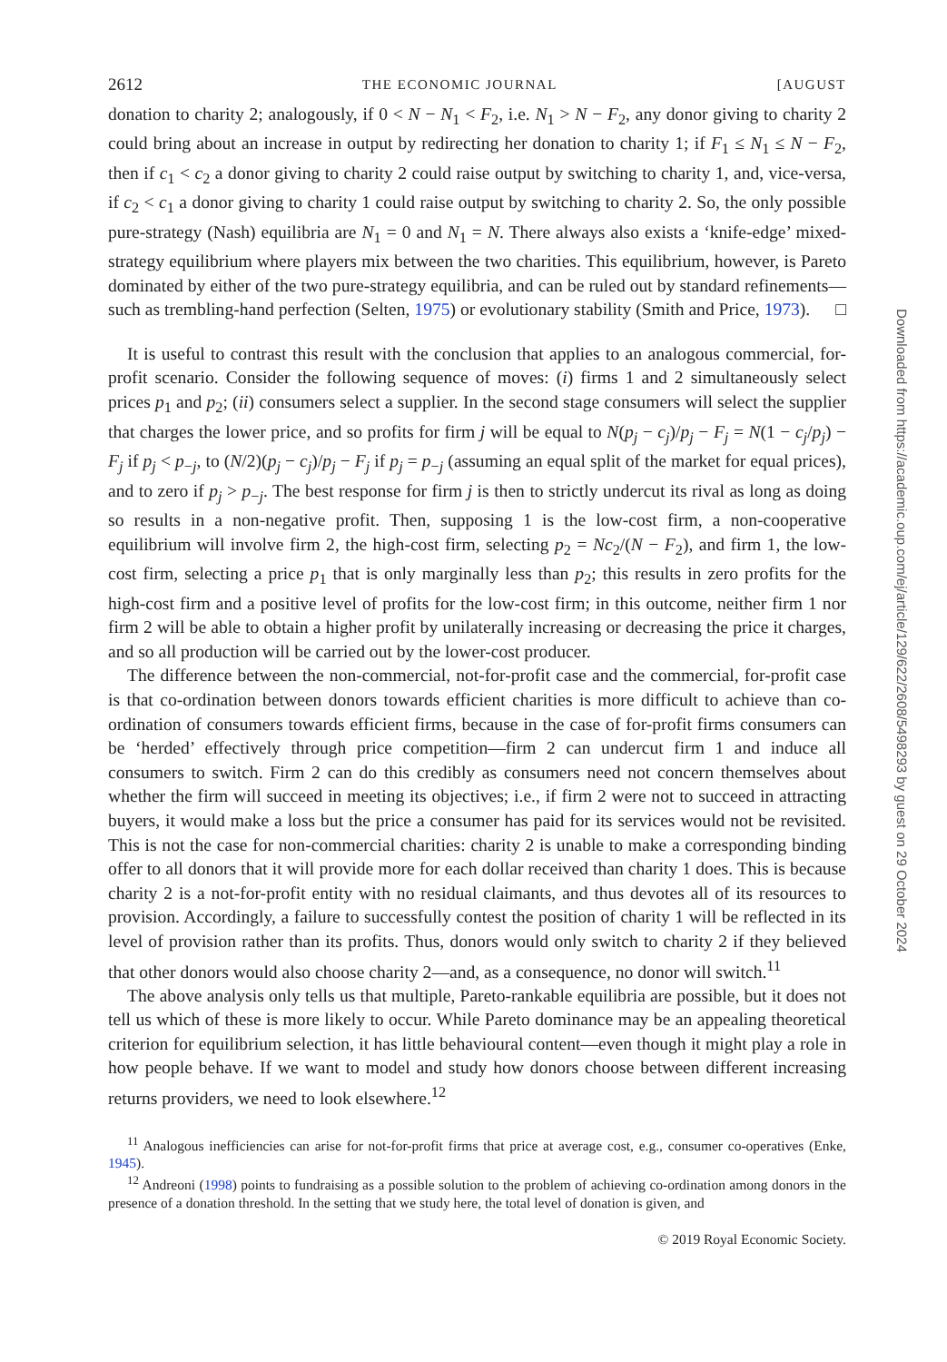2612 THE ECONOMIC JOURNAL [AUGUST
donation to charity 2; analogously, if 0 < N − N<sub>1</sub> < F<sub>2</sub>, i.e. N<sub>1</sub> > N − F<sub>2</sub>, any donor giving to charity 2 could bring about an increase in output by redirecting her donation to charity 1; if F<sub>1</sub> ≤ N<sub>1</sub> ≤ N − F<sub>2</sub>, then if c<sub>1</sub> < c<sub>2</sub> a donor giving to charity 2 could raise output by switching to charity 1, and, vice-versa, if c<sub>2</sub> < c<sub>1</sub> a donor giving to charity 1 could raise output by switching to charity 2. So, the only possible pure-strategy (Nash) equilibria are N<sub>1</sub> = 0 and N<sub>1</sub> = N. There always also exists a ‘knife-edge’ mixed-strategy equilibrium where players mix between the two charities. This equilibrium, however, is Pareto dominated by either of the two pure-strategy equilibria, and can be ruled out by standard refinements—such as trembling-hand perfection (Selten, 1975) or evolutionary stability (Smith and Price, 1973). □
It is useful to contrast this result with the conclusion that applies to an analogous commercial, for-profit scenario. Consider the following sequence of moves: (i) firms 1 and 2 simultaneously select prices p<sub>1</sub> and p<sub>2</sub>; (ii) consumers select a supplier. In the second stage consumers will select the supplier that charges the lower price, and so profits for firm j will be equal to N(p<sub>j</sub> − c<sub>j</sub>)/p<sub>j</sub> − F<sub>j</sub> = N(1 − c<sub>j</sub>/p<sub>j</sub>) − F<sub>j</sub> if p<sub>j</sub> < p<sub>−j</sub>, to (N/2)(p<sub>j</sub> − c<sub>j</sub>)/p<sub>j</sub> − F<sub>j</sub> if p<sub>j</sub> = p<sub>−j</sub> (assuming an equal split of the market for equal prices), and to zero if p<sub>j</sub> > p<sub>−j</sub>. The best response for firm j is then to strictly undercut its rival as long as doing so results in a non-negative profit. Then, supposing 1 is the low-cost firm, a non-cooperative equilibrium will involve firm 2, the high-cost firm, selecting p<sub>2</sub> = Nc<sub>2</sub>/(N − F<sub>2</sub>), and firm 1, the low-cost firm, selecting a price p<sub>1</sub> that is only marginally less than p<sub>2</sub>; this results in zero profits for the high-cost firm and a positive level of profits for the low-cost firm; in this outcome, neither firm 1 nor firm 2 will be able to obtain a higher profit by unilaterally increasing or decreasing the price it charges, and so all production will be carried out by the lower-cost producer.
The difference between the non-commercial, not-for-profit case and the commercial, for-profit case is that co-ordination between donors towards efficient charities is more difficult to achieve than co-ordination of consumers towards efficient firms, because in the case of for-profit firms consumers can be ‘herded’ effectively through price competition—firm 2 can undercut firm 1 and induce all consumers to switch. Firm 2 can do this credibly as consumers need not concern themselves about whether the firm will succeed in meeting its objectives; i.e., if firm 2 were not to succeed in attracting buyers, it would make a loss but the price a consumer has paid for its services would not be revisited. This is not the case for non-commercial charities: charity 2 is unable to make a corresponding binding offer to all donors that it will provide more for each dollar received than charity 1 does. This is because charity 2 is a not-for-profit entity with no residual claimants, and thus devotes all of its resources to provision. Accordingly, a failure to successfully contest the position of charity 1 will be reflected in its level of provision rather than its profits. Thus, donors would only switch to charity 2 if they believed that other donors would also choose charity 2—and, as a consequence, no donor will switch.<sup>11</sup>
The above analysis only tells us that multiple, Pareto-rankable equilibria are possible, but it does not tell us which of these is more likely to occur. While Pareto dominance may be an appealing theoretical criterion for equilibrium selection, it has little behavioural content—even though it might play a role in how people behave. If we want to model and study how donors choose between different increasing returns providers, we need to look elsewhere.<sup>12</sup>
<sup>11</sup> Analogous inefficiencies can arise for not-for-profit firms that price at average cost, e.g., consumer co-operatives (Enke, 1945).
<sup>12</sup> Andreoni (1998) points to fundraising as a possible solution to the problem of achieving co-ordination among donors in the presence of a donation threshold. In the setting that we study here, the total level of donation is given, and
© 2019 Royal Economic Society.
Downloaded from https://academic.oup.com/ej/article/129/622/2608/5498293 by guest on 29 October 2024